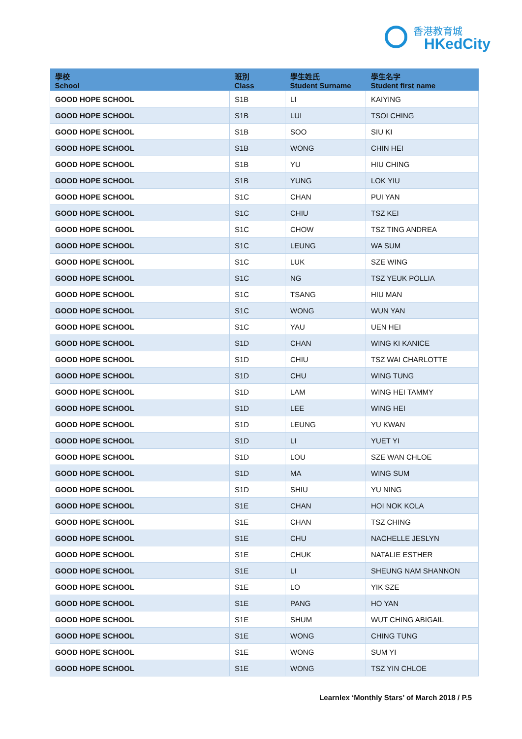香港教育城
HKedCity
| 學校 School | 班別 Class | 學生姓氏 Student Surname | 學生名字 Student first name |
| --- | --- | --- | --- |
| GOOD HOPE SCHOOL | S1B | LI | KAIYING |
| GOOD HOPE SCHOOL | S1B | LUI | TSOI CHING |
| GOOD HOPE SCHOOL | S1B | SOO | SIU KI |
| GOOD HOPE SCHOOL | S1B | WONG | CHIN HEI |
| GOOD HOPE SCHOOL | S1B | YU | HIU CHING |
| GOOD HOPE SCHOOL | S1B | YUNG | LOK YIU |
| GOOD HOPE SCHOOL | S1C | CHAN | PUI YAN |
| GOOD HOPE SCHOOL | S1C | CHIU | TSZ KEI |
| GOOD HOPE SCHOOL | S1C | CHOW | TSZ TING ANDREA |
| GOOD HOPE SCHOOL | S1C | LEUNG | WA SUM |
| GOOD HOPE SCHOOL | S1C | LUK | SZE WING |
| GOOD HOPE SCHOOL | S1C | NG | TSZ YEUK POLLIA |
| GOOD HOPE SCHOOL | S1C | TSANG | HIU MAN |
| GOOD HOPE SCHOOL | S1C | WONG | WUN YAN |
| GOOD HOPE SCHOOL | S1C | YAU | UEN HEI |
| GOOD HOPE SCHOOL | S1D | CHAN | WING KI KANICE |
| GOOD HOPE SCHOOL | S1D | CHIU | TSZ WAI CHARLOTTE |
| GOOD HOPE SCHOOL | S1D | CHU | WING TUNG |
| GOOD HOPE SCHOOL | S1D | LAM | WING HEI TAMMY |
| GOOD HOPE SCHOOL | S1D | LEE | WING HEI |
| GOOD HOPE SCHOOL | S1D | LEUNG | YU KWAN |
| GOOD HOPE SCHOOL | S1D | LI | YUET YI |
| GOOD HOPE SCHOOL | S1D | LOU | SZE WAN CHLOE |
| GOOD HOPE SCHOOL | S1D | MA | WING SUM |
| GOOD HOPE SCHOOL | S1D | SHIU | YU NING |
| GOOD HOPE SCHOOL | S1E | CHAN | HOI NOK KOLA |
| GOOD HOPE SCHOOL | S1E | CHAN | TSZ CHING |
| GOOD HOPE SCHOOL | S1E | CHU | NACHELLE JESLYN |
| GOOD HOPE SCHOOL | S1E | CHUK | NATALIE ESTHER |
| GOOD HOPE SCHOOL | S1E | LI | SHEUNG NAM SHANNON |
| GOOD HOPE SCHOOL | S1E | LO | YIK SZE |
| GOOD HOPE SCHOOL | S1E | PANG | HO YAN |
| GOOD HOPE SCHOOL | S1E | SHUM | WUT CHING ABIGAIL |
| GOOD HOPE SCHOOL | S1E | WONG | CHING TUNG |
| GOOD HOPE SCHOOL | S1E | WONG | SUM YI |
| GOOD HOPE SCHOOL | S1E | WONG | TSZ YIN CHLOE |
Learnlex ‘Monthly Stars’ of March 2018 / P.5